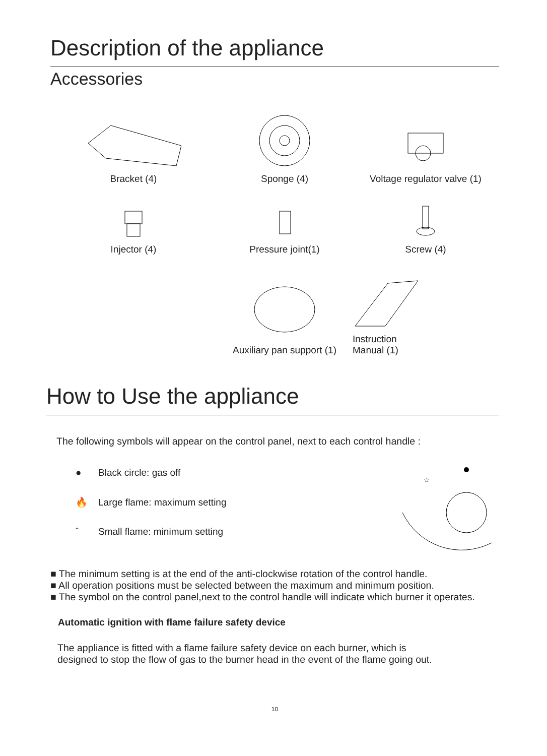Description of the appliance
Accessories
Bracket (4)
Sponge (4)
Voltage regulator valve (1)
Injector (4)
Pressure joint(1)
Screw (4)
Auxiliary pan support (1)
Instruction
Manual (1)
How to Use the appliance
The following symbols will appear on the control panel, next to each control handle :
● Black circle: gas off
🔥 Large flame: maximum setting
ˆ Small flame: minimum setting
☆
■ The minimum setting is at the end of the anti-clockwise rotation of the control handle.
■ All operation positions must be selected between the maximum and minimum position.
■ The symbol on the control panel,next to the control handle will indicate which burner it operates.
Automatic ignition with flame failure safety device
The appliance is fitted with a flame failure safety device on each burner, which is designed to stop the flow of gas to the burner head in the event of the flame going out.
10